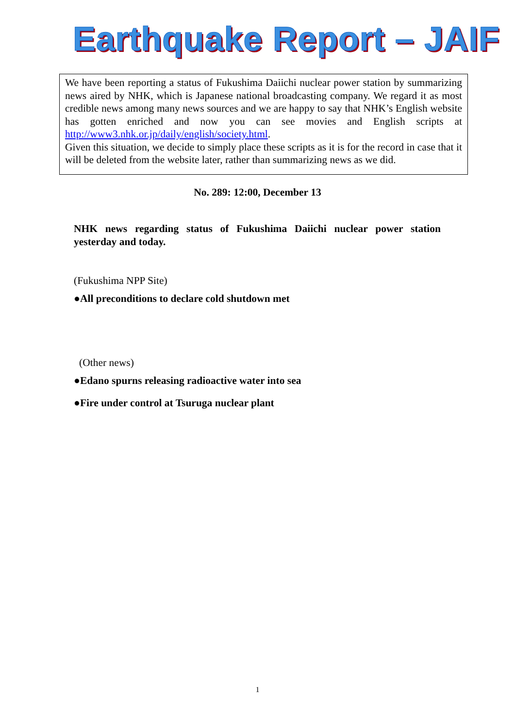Earthquake Report – JAIF
We have been reporting a status of Fukushima Daiichi nuclear power station by summarizing news aired by NHK, which is Japanese national broadcasting company. We regard it as most credible news among many news sources and we are happy to say that NHK’s English website has gotten enriched and now you can see movies and English scripts at http://www3.nhk.or.jp/daily/english/society.html.
Given this situation, we decide to simply place these scripts as it is for the record in case that it will be deleted from the website later, rather than summarizing news as we did.
No. 289: 12:00, December 13
NHK news regarding status of Fukushima Daiichi nuclear power station yesterday and today.
(Fukushima NPP Site)
●All preconditions to declare cold shutdown met
(Other news)
●Edano spurns releasing radioactive water into sea
●Fire under control at Tsuruga nuclear plant
1